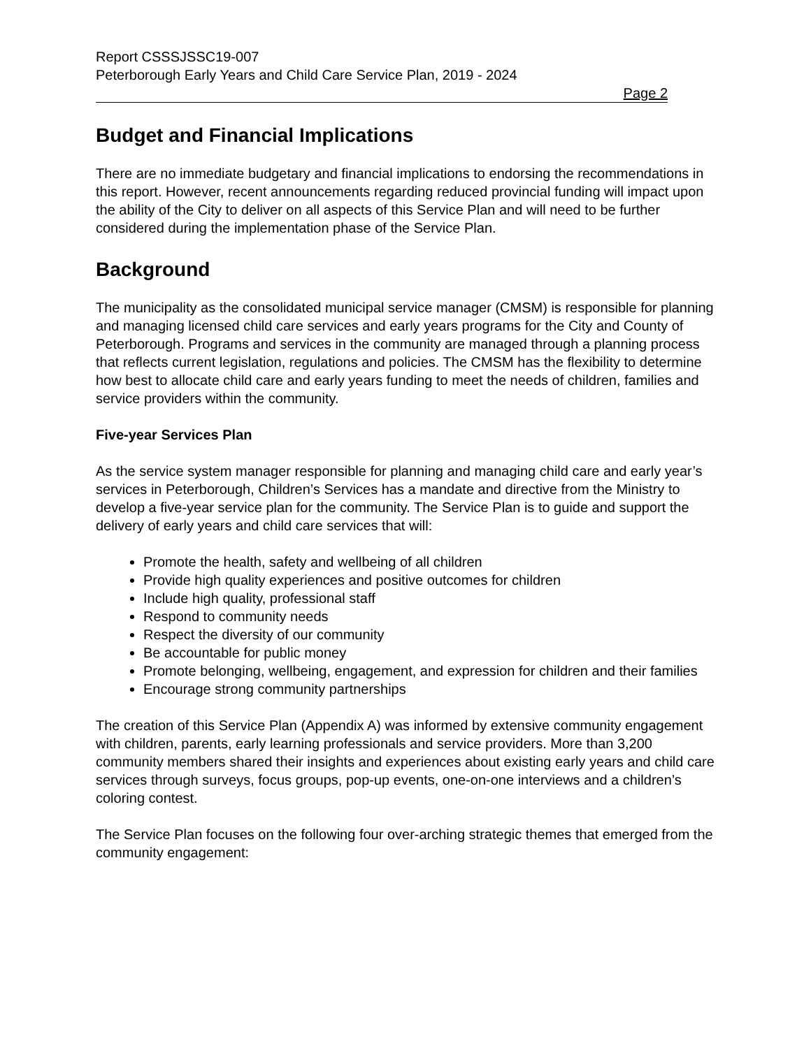Report CSSSJSSC19-007
Peterborough Early Years and Child Care Service Plan, 2019 - 2024
Page 2
Budget and Financial Implications
There are no immediate budgetary and financial implications to endorsing the recommendations in this report. However, recent announcements regarding reduced provincial funding will impact upon the ability of the City to deliver on all aspects of this Service Plan and will need to be further considered during the implementation phase of the Service Plan.
Background
The municipality as the consolidated municipal service manager (CMSM) is responsible for planning and managing licensed child care services and early years programs for the City and County of Peterborough. Programs and services in the community are managed through a planning process that reflects current legislation, regulations and policies. The CMSM has the flexibility to determine how best to allocate child care and early years funding to meet the needs of children, families and service providers within the community.
Five-year Services Plan
As the service system manager responsible for planning and managing child care and early year’s services in Peterborough, Children’s Services has a mandate and directive from the Ministry to develop a five-year service plan for the community. The Service Plan is to guide and support the delivery of early years and child care services that will:
Promote the health, safety and wellbeing of all children
Provide high quality experiences and positive outcomes for children
Include high quality, professional staff
Respond to community needs
Respect the diversity of our community
Be accountable for public money
Promote belonging, wellbeing, engagement, and expression for children and their families
Encourage strong community partnerships
The creation of this Service Plan (Appendix A) was informed by extensive community engagement with children, parents, early learning professionals and service providers. More than 3,200 community members shared their insights and experiences about existing early years and child care services through surveys, focus groups, pop-up events, one-on-one interviews and a children’s coloring contest.
The Service Plan focuses on the following four over-arching strategic themes that emerged from the community engagement: